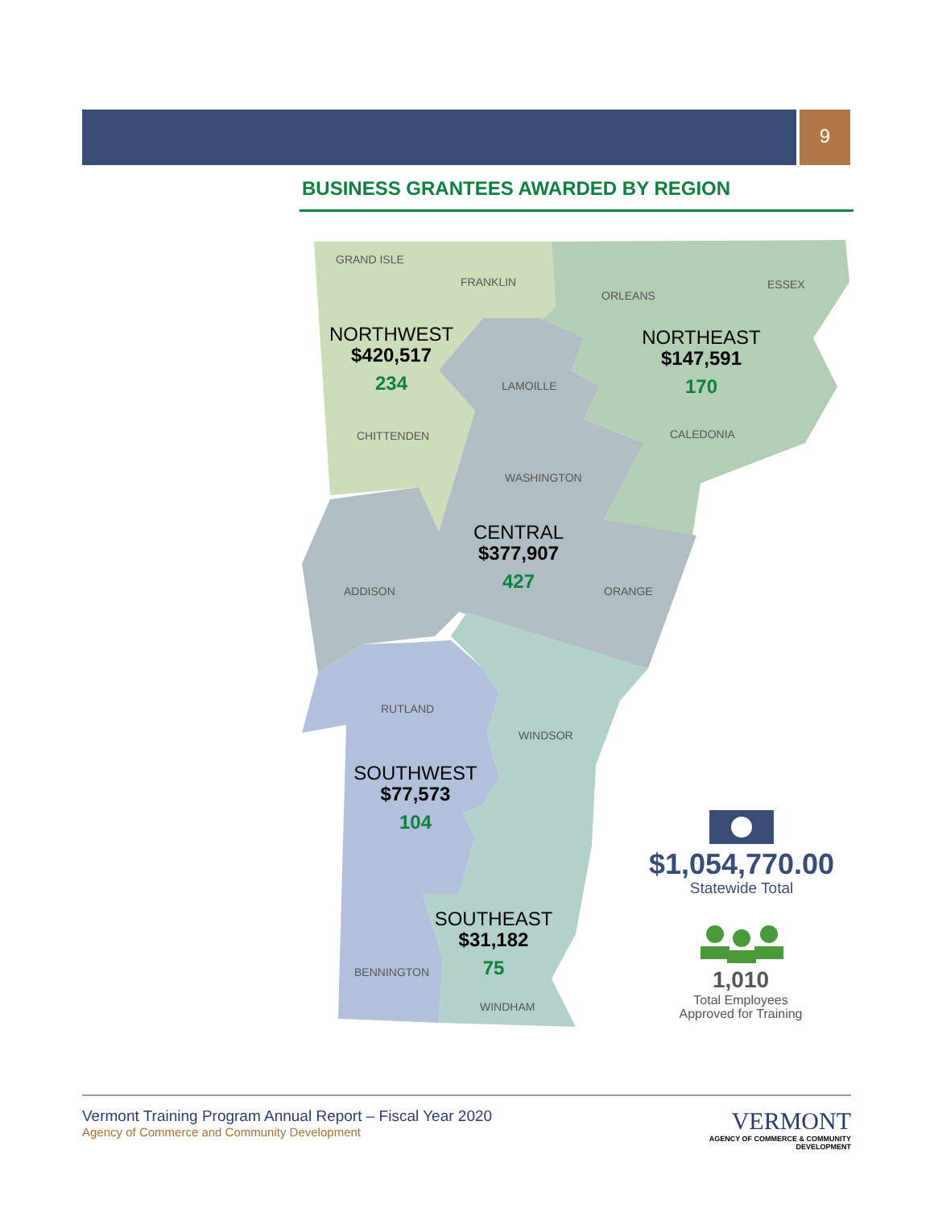9
BUSINESS GRANTEES AWARDED BY REGION
GRAND ISLE
FRANKLIN
ORLEANS
ESSEX
NORTHWEST
$420,517
234
NORTHEAST
$147,591
170
LAMOILLE
CHITTENDEN CALEDONIA
WASHINGTON
CENTRAL
$377,907
427
ADDISON ORANGE
RUTLAND
WINDSOR
SOUTHWEST
$77,573
104
$1,054,770.00
Statewide Total
SOUTHEAST
$31,182
75
BENNINGTON
WINDHAM
1,010
Total Employees
Approved for Training
Vermont Training Program Annual Report – Fiscal Year 2020
Agency of Commerce and Community Development
VERMONT
AGENCY OF COMMERCE & COMMUNITY DEVELOPMENT